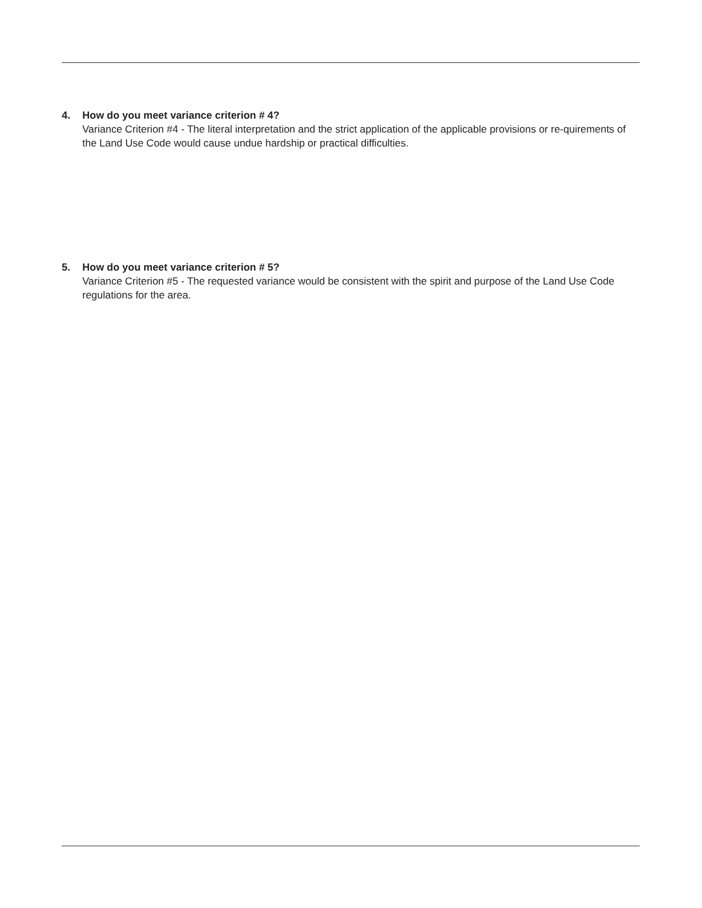4. How do you meet variance criterion # 4?
Variance Criterion #4 - The literal interpretation and the strict application of the applicable provisions or re-quirements of the Land Use Code would cause undue hardship or practical difficulties.
5. How do you meet variance criterion # 5?
Variance Criterion #5 - The requested variance would be consistent with the spirit and purpose of the Land Use Code regulations for the area.